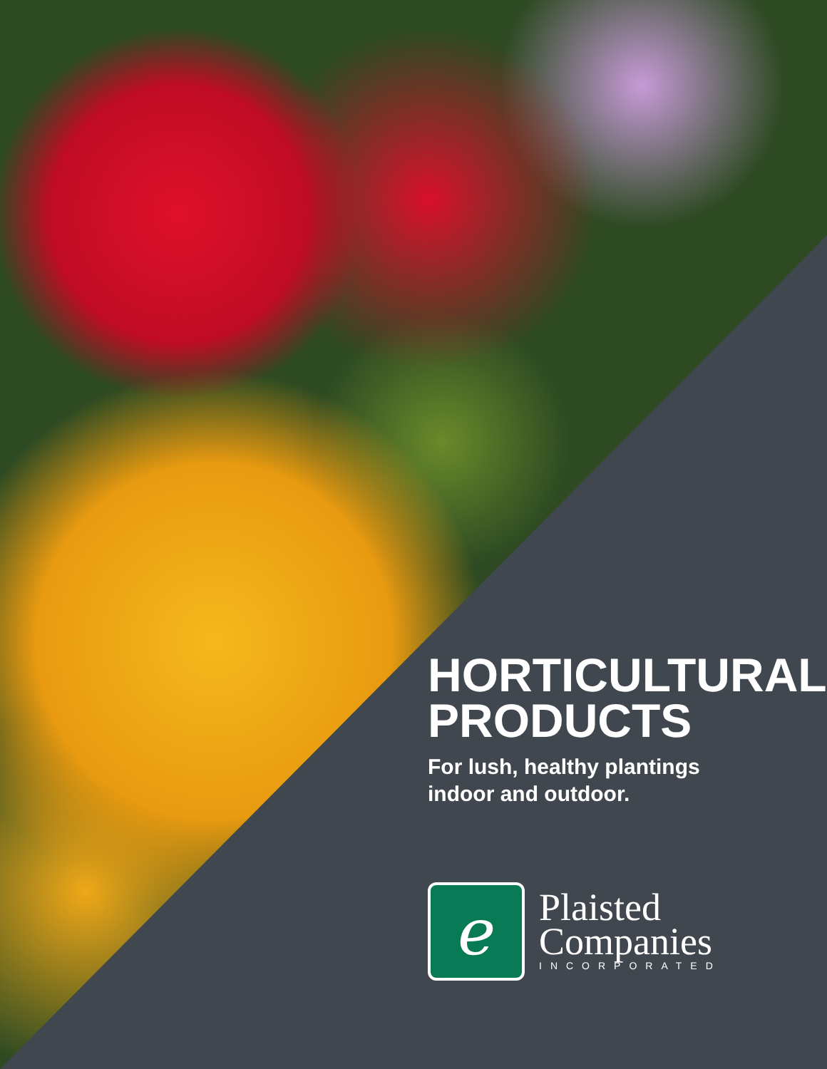HORTICULTURAL
PRODUCTS
For lush, healthy plantings
indoor and outdoor.
ℯ
Plaisted
Companies
INCORPORATED